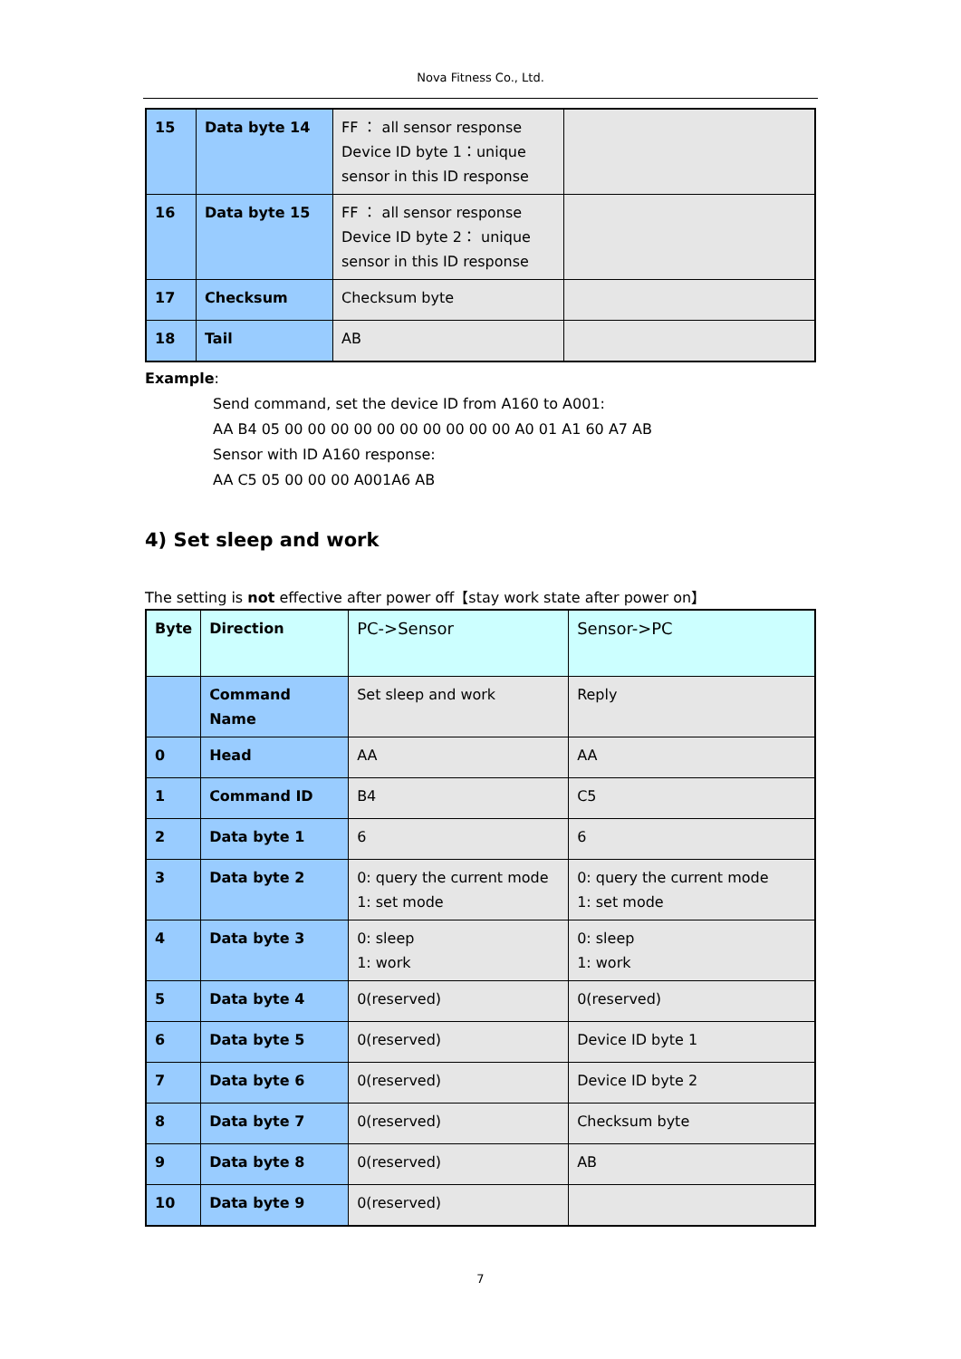Nova Fitness Co., Ltd.
| 15 | Data byte 14 | FF ： all sensor response Device ID byte 1：unique sensor in this ID response | |
| 16 | Data byte 15 | FF ： all sensor response Device ID byte 2： unique sensor in this ID response | |
| 17 | Checksum | Checksum byte | |
| 18 | Tail | AB | |
Example:
Send command, set the device ID from A160 to A001:
AA B4 05 00 00 00 00 00 00 00 00 00 00 A0 01 A1 60 A7 AB
Sensor with ID A160 response:
AA C5 05 00 00 00 A001A6 AB
4) Set sleep and work
The setting is not effective after power off【stay work state after power on】
| Byte | Direction | PC->Sensor | Sensor->PC |
| | Command Name | Set sleep and work | Reply |
| 0 | Head | AA | AA |
| 1 | Command ID | B4 | C5 |
| 2 | Data byte 1 | 6 | 6 |
| 3 | Data byte 2 | 0: query the current mode 1: set mode | 0: query the current mode 1: set mode |
| 4 | Data byte 3 | 0: sleep 1: work | 0: sleep 1: work |
| 5 | Data byte 4 | 0(reserved) | 0(reserved) |
| 6 | Data byte 5 | 0(reserved) | Device ID byte 1 |
| 7 | Data byte 6 | 0(reserved) | Device ID byte 2 |
| 8 | Data byte 7 | 0(reserved) | Checksum byte |
| 9 | Data byte 8 | 0(reserved) | AB |
| 10 | Data byte 9 | 0(reserved) | |
7